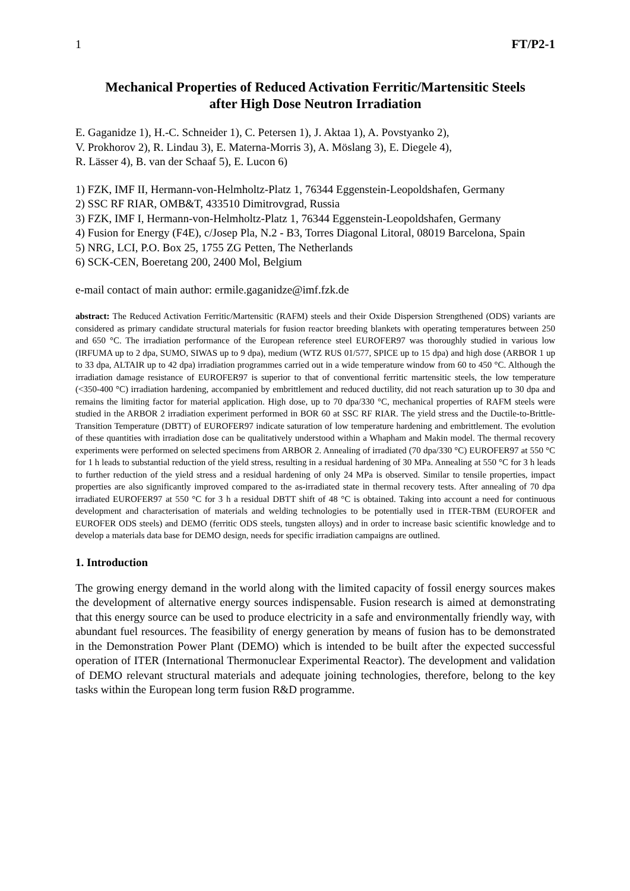1 FT/P2-1
Mechanical Properties of Reduced Activation Ferritic/Martensitic Steels
after High Dose Neutron Irradiation
E. Gaganidze 1), H.-C. Schneider 1), C. Petersen 1), J. Aktaa 1), A. Povstyanko 2),
V. Prokhorov 2), R. Lindau 3), E. Materna-Morris 3), A. Möslang 3), E. Diegele 4),
R. Lässer 4), B. van der Schaaf 5), E. Lucon 6)
1) FZK, IMF II, Hermann-von-Helmholtz-Platz 1, 76344 Eggenstein-Leopoldshafen, Germany
2) SSC RF RIAR, OMB&T, 433510 Dimitrovgrad, Russia
3) FZK, IMF I, Hermann-von-Helmholtz-Platz 1, 76344 Eggenstein-Leopoldshafen, Germany
4) Fusion for Energy (F4E), c/Josep Pla, N.2 - B3, Torres Diagonal Litoral, 08019 Barcelona, Spain
5) NRG, LCI, P.O. Box 25, 1755 ZG Petten, The Netherlands
6) SCK-CEN, Boeretang 200, 2400 Mol, Belgium
e-mail contact of main author: ermile.gaganidze@imf.fzk.de
abstract: The Reduced Activation Ferritic/Martensitic (RAFM) steels and their Oxide Dispersion Strengthened (ODS) variants are considered as primary candidate structural materials for fusion reactor breeding blankets with operating temperatures between 250 and 650 °C. The irradiation performance of the European reference steel EUROFER97 was thoroughly studied in various low (IRFUMA up to 2 dpa, SUMO, SIWAS up to 9 dpa), medium (WTZ RUS 01/577, SPICE up to 15 dpa) and high dose (ARBOR 1 up to 33 dpa, ALTAIR up to 42 dpa) irradiation programmes carried out in a wide temperature window from 60 to 450 °C. Although the irradiation damage resistance of EUROFER97 is superior to that of conventional ferritic martensitic steels, the low temperature (<350-400 °C) irradiation hardening, accompanied by embrittlement and reduced ductility, did not reach saturation up to 30 dpa and remains the limiting factor for material application. High dose, up to 70 dpa/330 °C, mechanical properties of RAFM steels were studied in the ARBOR 2 irradiation experiment performed in BOR 60 at SSC RF RIAR. The yield stress and the Ductile-to-Brittle-Transition Temperature (DBTT) of EUROFER97 indicate saturation of low temperature hardening and embrittlement. The evolution of these quantities with irradiation dose can be qualitatively understood within a Whapham and Makin model. The thermal recovery experiments were performed on selected specimens from ARBOR 2. Annealing of irradiated (70 dpa/330 °C) EUROFER97 at 550 °C for 1 h leads to substantial reduction of the yield stress, resulting in a residual hardening of 30 MPa. Annealing at 550 °C for 3 h leads to further reduction of the yield stress and a residual hardening of only 24 MPa is observed. Similar to tensile properties, impact properties are also significantly improved compared to the as-irradiated state in thermal recovery tests. After annealing of 70 dpa irradiated EUROFER97 at 550 °C for 3 h a residual DBTT shift of 48 °C is obtained. Taking into account a need for continuous development and characterisation of materials and welding technologies to be potentially used in ITER-TBM (EUROFER and EUROFER ODS steels) and DEMO (ferritic ODS steels, tungsten alloys) and in order to increase basic scientific knowledge and to develop a materials data base for DEMO design, needs for specific irradiation campaigns are outlined.
1. Introduction
The growing energy demand in the world along with the limited capacity of fossil energy sources makes the development of alternative energy sources indispensable. Fusion research is aimed at demonstrating that this energy source can be used to produce electricity in a safe and environmentally friendly way, with abundant fuel resources. The feasibility of energy generation by means of fusion has to be demonstrated in the Demonstration Power Plant (DEMO) which is intended to be built after the expected successful operation of ITER (International Thermonuclear Experimental Reactor). The development and validation of DEMO relevant structural materials and adequate joining technologies, therefore, belong to the key tasks within the European long term fusion R&D programme.